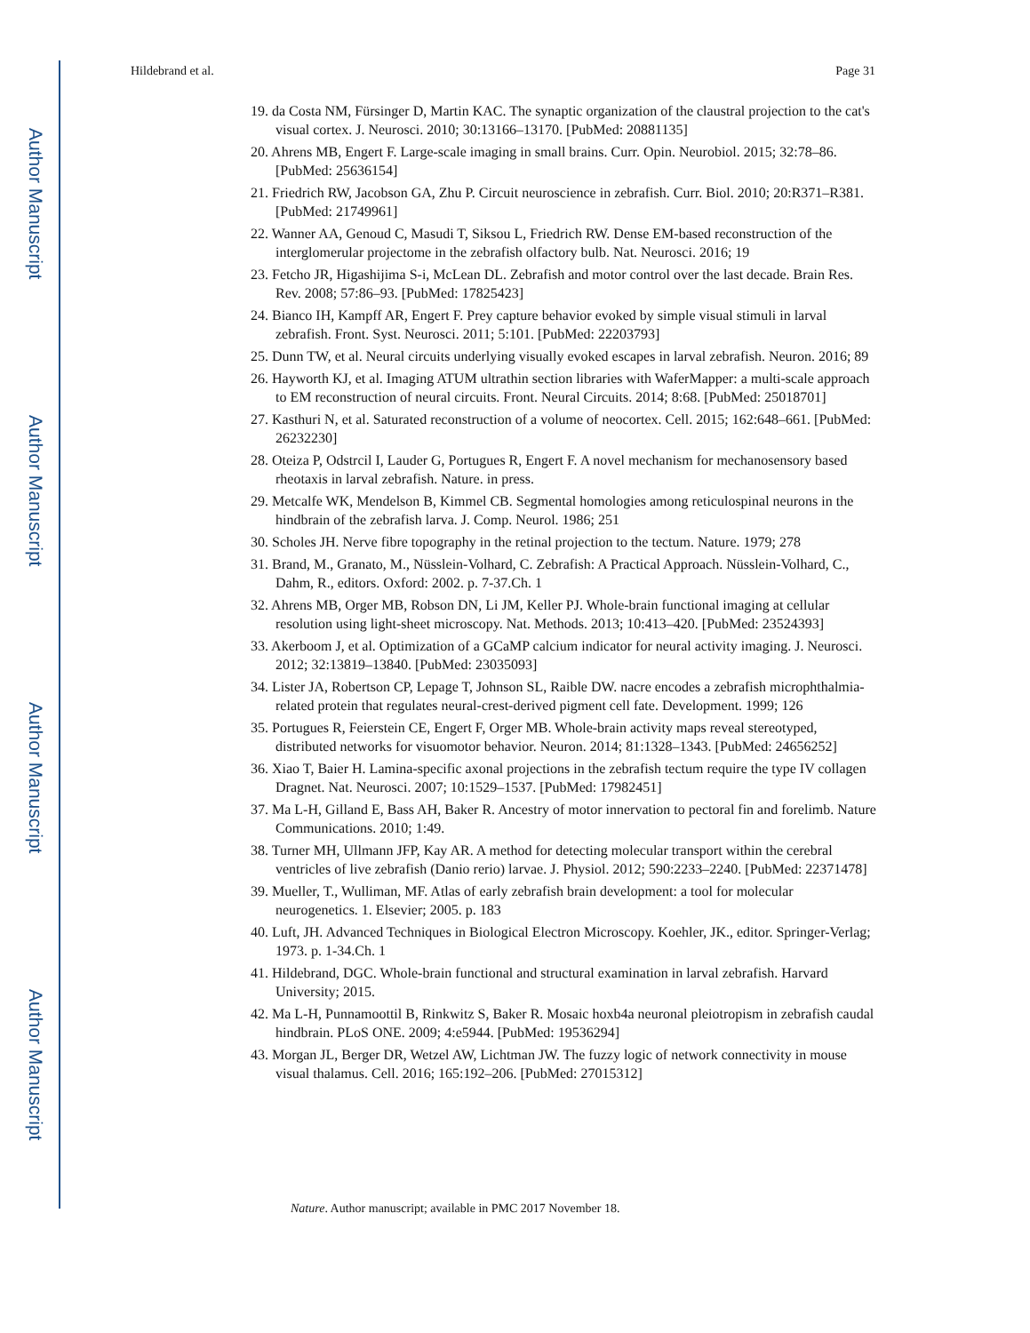Author Manuscript
Author Manuscript
Author Manuscript
Author Manuscript
Hildebrand et al. Page 31
19. da Costa NM, Fürsinger D, Martin KAC. The synaptic organization of the claustral projection to the cat's visual cortex. J. Neurosci. 2010; 30:13166–13170. [PubMed: 20881135]
20. Ahrens MB, Engert F. Large-scale imaging in small brains. Curr. Opin. Neurobiol. 2015; 32:78–86. [PubMed: 25636154]
21. Friedrich RW, Jacobson GA, Zhu P. Circuit neuroscience in zebrafish. Curr. Biol. 2010; 20:R371–R381. [PubMed: 21749961]
22. Wanner AA, Genoud C, Masudi T, Siksou L, Friedrich RW. Dense EM-based reconstruction of the interglomerular projectome in the zebrafish olfactory bulb. Nat. Neurosci. 2016; 19
23. Fetcho JR, Higashijima S-i, McLean DL. Zebrafish and motor control over the last decade. Brain Res. Rev. 2008; 57:86–93. [PubMed: 17825423]
24. Bianco IH, Kampff AR, Engert F. Prey capture behavior evoked by simple visual stimuli in larval zebrafish. Front. Syst. Neurosci. 2011; 5:101. [PubMed: 22203793]
25. Dunn TW, et al. Neural circuits underlying visually evoked escapes in larval zebrafish. Neuron. 2016; 89
26. Hayworth KJ, et al. Imaging ATUM ultrathin section libraries with WaferMapper: a multi-scale approach to EM reconstruction of neural circuits. Front. Neural Circuits. 2014; 8:68. [PubMed: 25018701]
27. Kasthuri N, et al. Saturated reconstruction of a volume of neocortex. Cell. 2015; 162:648–661. [PubMed: 26232230]
28. Oteiza P, Odstrcil I, Lauder G, Portugues R, Engert F. A novel mechanism for mechanosensory based rheotaxis in larval zebrafish. Nature. in press.
29. Metcalfe WK, Mendelson B, Kimmel CB. Segmental homologies among reticulospinal neurons in the hindbrain of the zebrafish larva. J. Comp. Neurol. 1986; 251
30. Scholes JH. Nerve fibre topography in the retinal projection to the tectum. Nature. 1979; 278
31. Brand, M., Granato, M., Nüsslein-Volhard, C. Zebrafish: A Practical Approach. Nüsslein-Volhard, C., Dahm, R., editors. Oxford: 2002. p. 7-37.Ch. 1
32. Ahrens MB, Orger MB, Robson DN, Li JM, Keller PJ. Whole-brain functional imaging at cellular resolution using light-sheet microscopy. Nat. Methods. 2013; 10:413–420. [PubMed: 23524393]
33. Akerboom J, et al. Optimization of a GCaMP calcium indicator for neural activity imaging. J. Neurosci. 2012; 32:13819–13840. [PubMed: 23035093]
34. Lister JA, Robertson CP, Lepage T, Johnson SL, Raible DW. nacre encodes a zebrafish microphthalmia-related protein that regulates neural-crest-derived pigment cell fate. Development. 1999; 126
35. Portugues R, Feierstein CE, Engert F, Orger MB. Whole-brain activity maps reveal stereotyped, distributed networks for visuomotor behavior. Neuron. 2014; 81:1328–1343. [PubMed: 24656252]
36. Xiao T, Baier H. Lamina-specific axonal projections in the zebrafish tectum require the type IV collagen Dragnet. Nat. Neurosci. 2007; 10:1529–1537. [PubMed: 17982451]
37. Ma L-H, Gilland E, Bass AH, Baker R. Ancestry of motor innervation to pectoral fin and forelimb. Nature Communications. 2010; 1:49.
38. Turner MH, Ullmann JFP, Kay AR. A method for detecting molecular transport within the cerebral ventricles of live zebrafish (Danio rerio) larvae. J. Physiol. 2012; 590:2233–2240. [PubMed: 22371478]
39. Mueller, T., Wulliman, MF. Atlas of early zebrafish brain development: a tool for molecular neurogenetics. 1. Elsevier; 2005. p. 183
40. Luft, JH. Advanced Techniques in Biological Electron Microscopy. Koehler, JK., editor. Springer-Verlag; 1973. p. 1-34.Ch. 1
41. Hildebrand, DGC. Whole-brain functional and structural examination in larval zebrafish. Harvard University; 2015.
42. Ma L-H, Punnamoottil B, Rinkwitz S, Baker R. Mosaic hoxb4a neuronal pleiotropism in zebrafish caudal hindbrain. PLoS ONE. 2009; 4:e5944. [PubMed: 19536294]
43. Morgan JL, Berger DR, Wetzel AW, Lichtman JW. The fuzzy logic of network connectivity in mouse visual thalamus. Cell. 2016; 165:192–206. [PubMed: 27015312]
Nature. Author manuscript; available in PMC 2017 November 18.